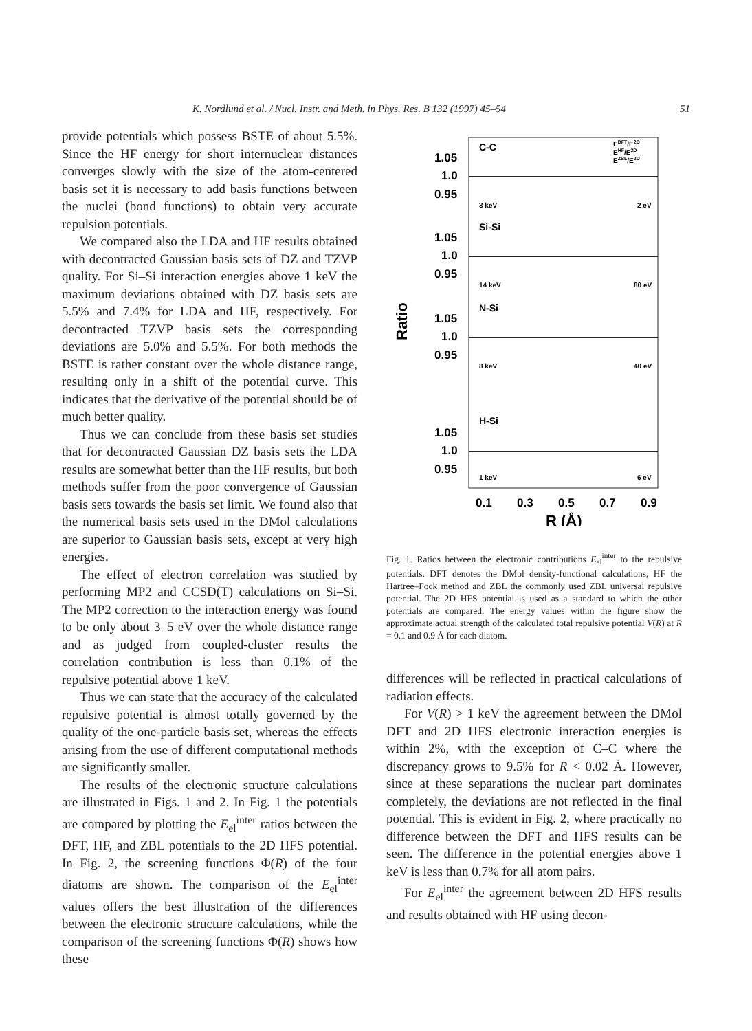K. Nordlund et al. / Nucl. Instr. and Meth. in Phys. Res. B 132 (1997) 45–54 51
provide potentials which possess BSTE of about 5.5%. Since the HF energy for short internuclear distances converges slowly with the size of the atom-centered basis set it is necessary to add basis functions between the nuclei (bond functions) to obtain very accurate repulsion potentials.
We compared also the LDA and HF results obtained with decontracted Gaussian basis sets of DZ and TZVP quality. For Si–Si interaction energies above 1 keV the maximum deviations obtained with DZ basis sets are 5.5% and 7.4% for LDA and HF, respectively. For decontracted TZVP basis sets the corresponding deviations are 5.0% and 5.5%. For both methods the BSTE is rather constant over the whole distance range, resulting only in a shift of the potential curve. This indicates that the derivative of the potential should be of much better quality.
Thus we can conclude from these basis set studies that for decontracted Gaussian DZ basis sets the LDA results are somewhat better than the HF results, but both methods suffer from the poor convergence of Gaussian basis sets towards the basis set limit. We found also that the numerical basis sets used in the DMol calculations are superior to Gaussian basis sets, except at very high energies.
The effect of electron correlation was studied by performing MP2 and CCSD(T) calculations on Si–Si. The MP2 correction to the interaction energy was found to be only about 3–5 eV over the whole distance range and as judged from coupled-cluster results the correlation contribution is less than 0.1% of the repulsive potential above 1 keV.
Thus we can state that the accuracy of the calculated repulsive potential is almost totally governed by the quality of the one-particle basis set, whereas the effects arising from the use of different computational methods are significantly smaller.
The results of the electronic structure calculations are illustrated in Figs. 1 and 2. In Fig. 1 the potentials are compared by plotting the E<sub>el</sub><sup>inter</sup> ratios between the DFT, HF, and ZBL potentials to the 2D HFS potential. In Fig. 2, the screening functions Φ(R) of the four diatoms are shown. The comparison of the E<sub>el</sub><sup>inter</sup> values offers the best illustration of the differences between the electronic structure calculations, while the comparison of the screening functions Φ(R) shows how these
Ratio
1.05
1.0
0.95
1.05
1.0
0.95
1.05
1.0
0.95
1.05
1.0
0.95
C-C
Si-Si
N-Si
H-Si
3 keV
2 eV
14 keV
80 eV
8 keV
40 eV
1 keV
6 eV
EDFT/E2D
EHF/E2D
EZBL/E2D
0.1
0.3
0.5
0.7
0.9
R (Å)
Fig. 1. Ratios between the electronic contributions E<sub>el</sub><sup>inter</sup> to the repulsive potentials. DFT denotes the DMol density-functional calculations, HF the Hartree–Fock method and ZBL the commonly used ZBL universal repulsive potential. The 2D HFS potential is used as a standard to which the other potentials are compared. The energy values within the figure show the approximate actual strength of the calculated total repulsive potential V(R) at R = 0.1 and 0.9 Å for each diatom.
differences will be reflected in practical calculations of radiation effects.
For V(R) > 1 keV the agreement between the DMol DFT and 2D HFS electronic interaction energies is within 2%, with the exception of C–C where the discrepancy grows to 9.5% for R < 0.02 Å. However, since at these separations the nuclear part dominates completely, the deviations are not reflected in the final potential. This is evident in Fig. 2, where practically no difference between the DFT and HFS results can be seen. The difference in the potential energies above 1 keV is less than 0.7% for all atom pairs.
For E<sub>el</sub><sup>inter</sup> the agreement between 2D HFS results and results obtained with HF using decon-